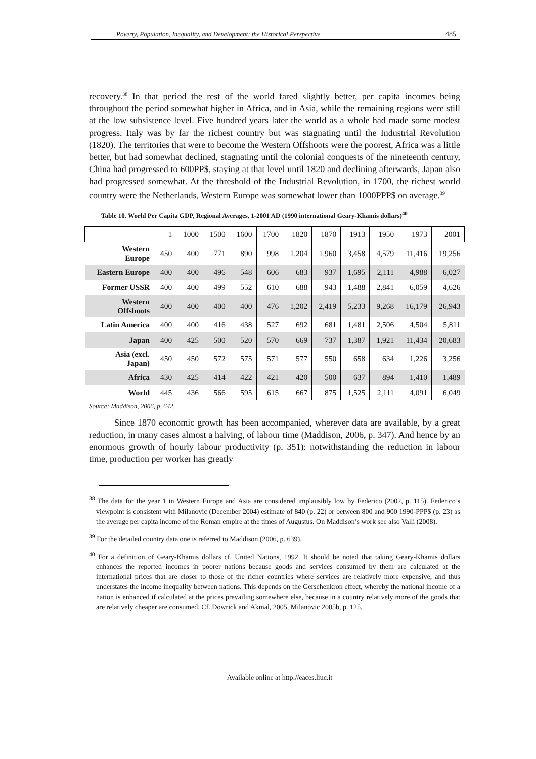Poverty, Population, Inequality, and Development: the Historical Perspective 485
recovery.<sup>38</sup> In that period the rest of the world fared slightly better, per capita incomes being throughout the period somewhat higher in Africa, and in Asia, while the remaining regions were still at the low subsistence level. Five hundred years later the world as a whole had made some modest progress. Italy was by far the richest country but was stagnating until the Industrial Revolution (1820). The territories that were to become the Western Offshoots were the poorest, Africa was a little better, but had somewhat declined, stagnating until the colonial conquests of the nineteenth century, China had progressed to 600PP$, staying at that level until 1820 and declining afterwards, Japan also had progressed somewhat. At the threshold of the Industrial Revolution, in 1700, the richest world country were the Netherlands, Western Europe was somewhat lower than 1000PPP$ on average.<sup>39</sup>
Table 10. World Per Capita GDP, Regional Averages, 1-2001 AD (1990 international Geary-Khamis dollars)<sup>40</sup>
| | 1 | 1000 | 1500 | 1600 | 1700 | 1820 | 1870 | 1913 | 1950 | 1973 | 2001 |
| --- | --- | --- | --- | --- | --- | --- | --- | --- | --- | --- | --- |
| Western Europe | 450 | 400 | 771 | 890 | 998 | 1,204 | 1,960 | 3,458 | 4,579 | 11,416 | 19,256 |
| Eastern Europe | 400 | 400 | 496 | 548 | 606 | 683 | 937 | 1,695 | 2,111 | 4,988 | 6,027 |
| Former USSR | 400 | 400 | 499 | 552 | 610 | 688 | 943 | 1,488 | 2,841 | 6,059 | 4,626 |
| Western Offshoots | 400 | 400 | 400 | 400 | 476 | 1,202 | 2,419 | 5,233 | 9,268 | 16,179 | 26,943 |
| Latin America | 400 | 400 | 416 | 438 | 527 | 692 | 681 | 1,481 | 2,506 | 4,504 | 5,811 |
| Japan | 400 | 425 | 500 | 520 | 570 | 669 | 737 | 1,387 | 1,921 | 11,434 | 20,683 |
| Asia (excl. Japan) | 450 | 450 | 572 | 575 | 571 | 577 | 550 | 658 | 634 | 1,226 | 3,256 |
| Africa | 430 | 425 | 414 | 422 | 421 | 420 | 500 | 637 | 894 | 1,410 | 1,489 |
| World | 445 | 436 | 566 | 595 | 615 | 667 | 875 | 1,525 | 2,111 | 4,091 | 6,049 |
Source: Maddison, 2006, p. 642.
Since 1870 economic growth has been accompanied, wherever data are available, by a great reduction, in many cases almost a halving, of labour time (Maddison, 2006, p. 347). And hence by an enormous growth of hourly labour productivity (p. 351): notwithstanding the reduction in labour time, production per worker has greatly
<sup>38</sup> The data for the year 1 in Western Europe and Asia are considered implausibly low by Federico (2002, p. 115). Federico’s viewpoint is consistent with Milanovic (December 2004) estimate of 840 (p. 22) or between 800 and 900 1990-PPP$ (p. 23) as the average per capita income of the Roman empire at the times of Augustus. On Maddison’s work see also Valli (2008).
<sup>39</sup> For the detailed country data one is referred to Maddison (2006, p. 639).
<sup>40</sup> For a definition of Geary-Khamis dollars cf. United Nations, 1992. It should be noted that taking Geary-Khamis dollars enhances the reported incomes in poorer nations because goods and services consumed by them are calculated at the international prices that are closer to those of the richer countries where services are relatively more expensive, and thus understates the income inequality between nations. This depends on the Gerschenkron effect, whereby the national income of a nation is enhanced if calculated at the prices prevailing somewhere else, because in a country relatively more of the goods that are relatively cheaper are consumed. Cf. Dowrick and Akmal, 2005, Milanovic 2005b, p. 125.
Available online at http://eaces.liuc.it